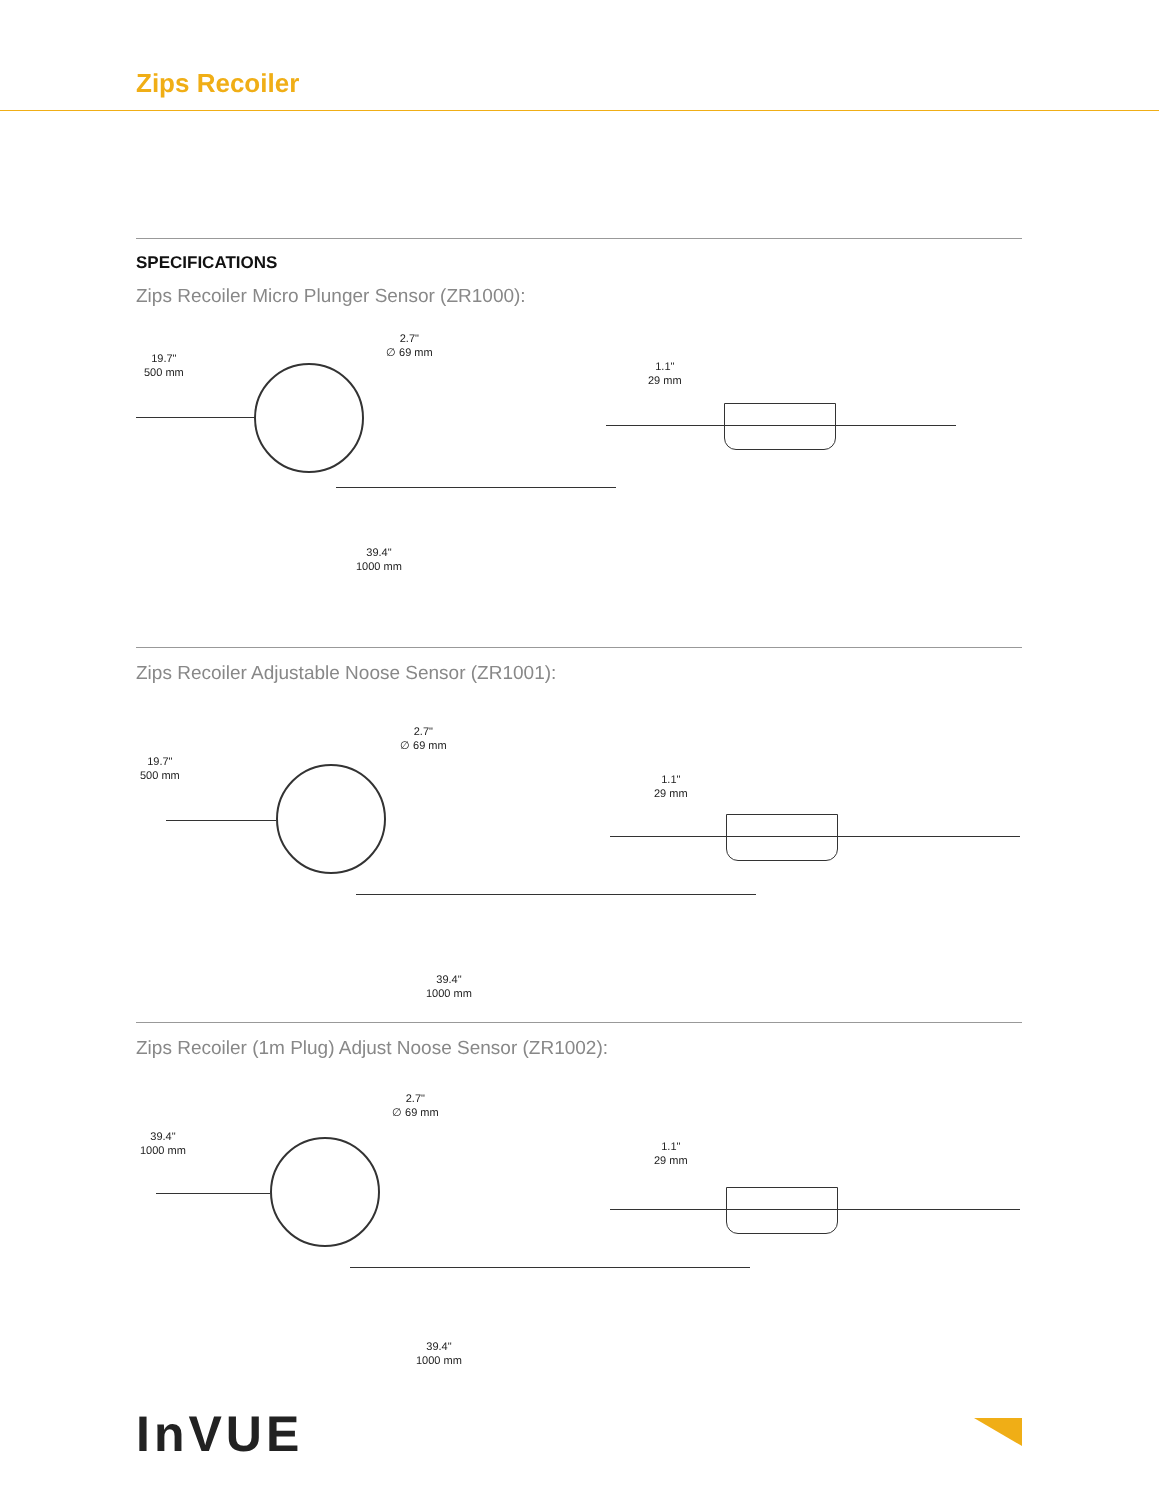Zips Recoiler
SPECIFICATIONS
Zips Recoiler Micro Plunger Sensor (ZR1000):
19.7"
500 mm
2.7"
∅ 69 mm
39.4"
1000 mm
1.1"
29 mm
Zips Recoiler Adjustable Noose Sensor (ZR1001):
19.7"
500 mm
2.7"
∅ 69 mm
39.4"
1000 mm
1.1"
29 mm
Zips Recoiler (1m Plug) Adjust Noose Sensor (ZR1002):
39.4"
1000 mm
2.7"
∅ 69 mm
39.4"
1000 mm
1.1"
29 mm
InVUE